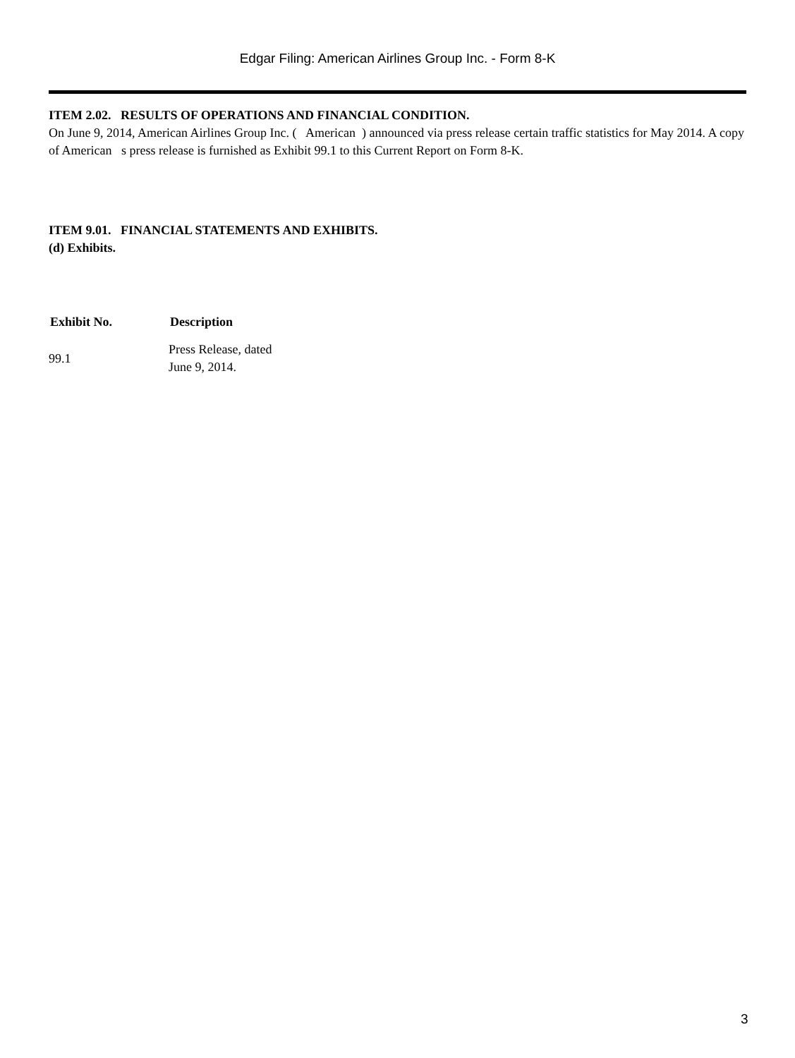Edgar Filing: American Airlines Group Inc. - Form 8-K
ITEM 2.02. RESULTS OF OPERATIONS AND FINANCIAL CONDITION.
On June 9, 2014, American Airlines Group Inc. ( American ) announced via press release certain traffic statistics for May 2014. A copy of American s press release is furnished as Exhibit 99.1 to this Current Report on Form 8-K.
ITEM 9.01. FINANCIAL STATEMENTS AND EXHIBITS.
(d) Exhibits.
| Exhibit No. | Description |
| --- | --- |
| 99.1 | Press Release, dated June 9, 2014. |
3